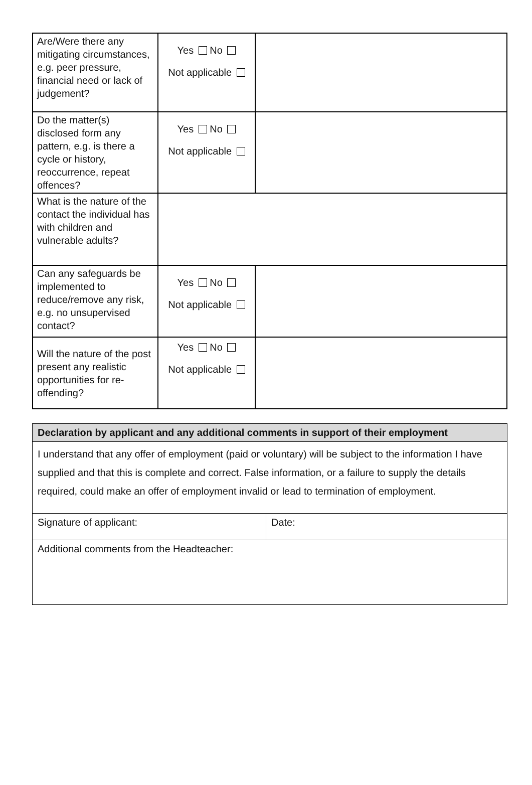| Are/Were there any mitigating circumstances, e.g. peer pressure, financial need or lack of judgement? | Yes No Not applicable | |
| Do the matter(s) disclosed form any pattern, e.g. is there a cycle or history, reoccurrence, repeat offences? | Yes No Not applicable | |
| What is the nature of the contact the individual has with children and vulnerable adults? | | |
| Can any safeguards be implemented to reduce/remove any risk, e.g. no unsupervised contact? | Yes No Not applicable | |
| Will the nature of the post present any realistic opportunities for re-offending? | Yes No Not applicable | |
| Declaration by applicant and any additional comments in support of their employment | |
| --- | --- |
| I understand that any offer of employment (paid or voluntary) will be subject to the information I have supplied and that this is complete and correct. False information, or a failure to supply the details required, could make an offer of employment invalid or lead to termination of employment. | |
| Signature of applicant: | Date: |
| Additional comments from the Headteacher: | |